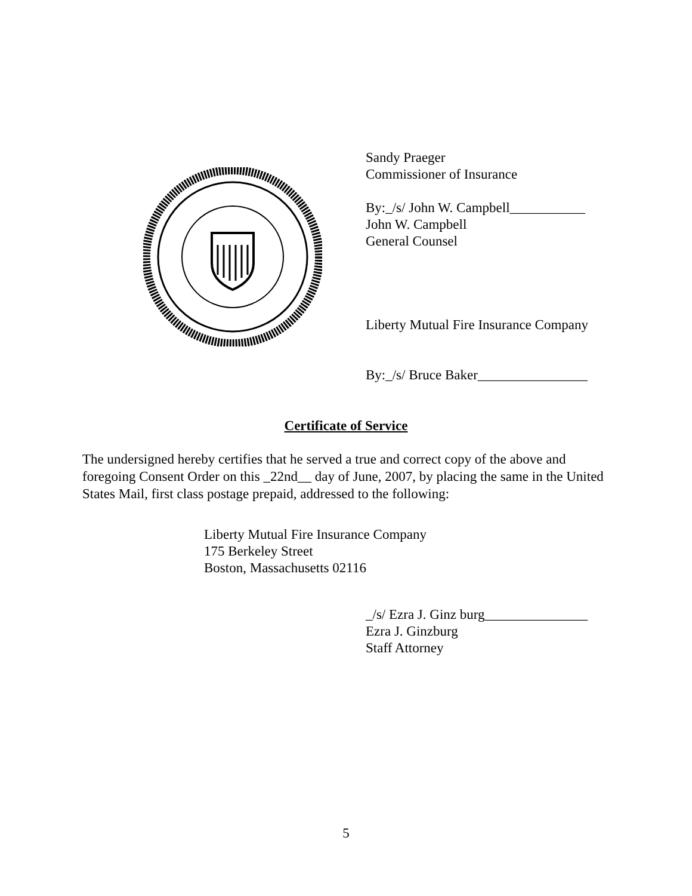Sandy Praeger
Commissioner of Insurance
By:_/s/ John W. Campbell___________
John W. Campbell
General Counsel
Liberty Mutual Fire Insurance Company
By:_/s/ Bruce Baker________________
Certificate of Service
The undersigned hereby certifies that he served a true and correct copy of the above and foregoing Consent Order on this _22nd__ day of June, 2007, by placing the same in the United States Mail, first class postage prepaid, addressed to the following:
Liberty Mutual Fire Insurance Company
175 Berkeley Street
Boston, Massachusetts 02116
_/s/ Ezra J. Ginz burg_______________
Ezra J. Ginzburg
Staff Attorney
5